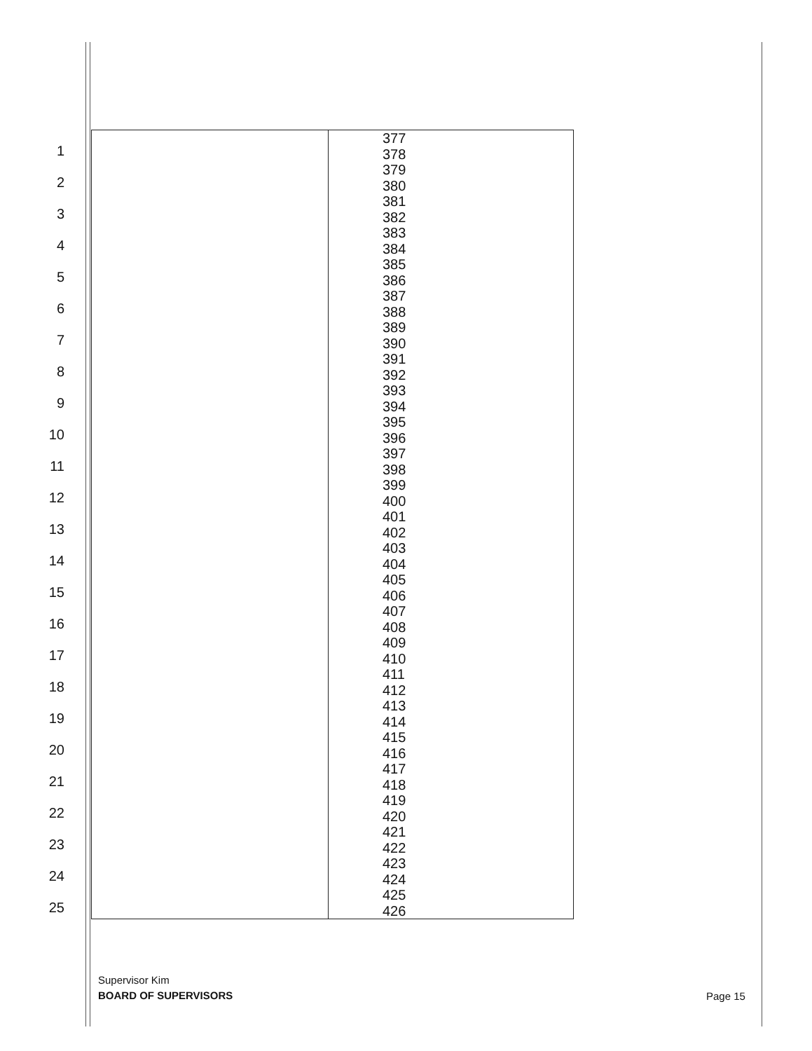1
2
3
4
5
6
7
8
9
10
11
12
13
14
15
16
17
18
19
20
21
22
23
24
25
| | 377 378 379 380 381 382 383 384 385 386 387 388 389 390 391 392 393 394 395 396 397 398 399 400 401 402 403 404 405 406 407 408 409 410 411 412 413 414 415 416 417 418 419 420 421 422 423 424 425 426 |
Supervisor Kim
BOARD OF SUPERVISORS
Page 15